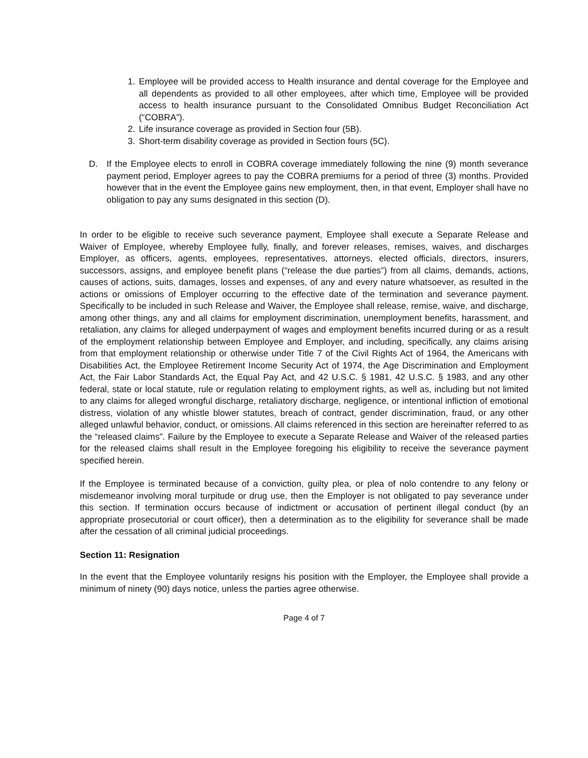1. Employee will be provided access to Health insurance and dental coverage for the Employee and all dependents as provided to all other employees, after which time, Employee will be provided access to health insurance pursuant to the Consolidated Omnibus Budget Reconciliation Act (“COBRA”).
2. Life insurance coverage as provided in Section four (5B).
3. Short-term disability coverage as provided in Section fours (5C).
D. If the Employee elects to enroll in COBRA coverage immediately following the nine (9) month severance payment period, Employer agrees to pay the COBRA premiums for a period of three (3) months. Provided however that in the event the Employee gains new employment, then, in that event, Employer shall have no obligation to pay any sums designated in this section (D).
In order to be eligible to receive such severance payment, Employee shall execute a Separate Release and Waiver of Employee, whereby Employee fully, finally, and forever releases, remises, waives, and discharges Employer, as officers, agents, employees, representatives, attorneys, elected officials, directors, insurers, successors, assigns, and employee benefit plans (“release the due parties”) from all claims, demands, actions, causes of actions, suits, damages, losses and expenses, of any and every nature whatsoever, as resulted in the actions or omissions of Employer occurring to the effective date of the termination and severance payment. Specifically to be included in such Release and Waiver, the Employee shall release, remise, waive, and discharge, among other things, any and all claims for employment discrimination, unemployment benefits, harassment, and retaliation, any claims for alleged underpayment of wages and employment benefits incurred during or as a result of the employment relationship between Employee and Employer, and including, specifically, any claims arising from that employment relationship or otherwise under Title 7 of the Civil Rights Act of 1964, the Americans with Disabilities Act, the Employee Retirement Income Security Act of 1974, the Age Discrimination and Employment Act, the Fair Labor Standards Act, the Equal Pay Act, and 42 U.S.C. § 1981, 42 U.S.C. § 1983, and any other federal, state or local statute, rule or regulation relating to employment rights, as well as, including but not limited to any claims for alleged wrongful discharge, retaliatory discharge, negligence, or intentional infliction of emotional distress, violation of any whistle blower statutes, breach of contract, gender discrimination, fraud, or any other alleged unlawful behavior, conduct, or omissions. All claims referenced in this section are hereinafter referred to as the “released claims”. Failure by the Employee to execute a Separate Release and Waiver of the released parties for the released claims shall result in the Employee foregoing his eligibility to receive the severance payment specified herein.
If the Employee is terminated because of a conviction, guilty plea, or plea of nolo contendre to any felony or misdemeanor involving moral turpitude or drug use, then the Employer is not obligated to pay severance under this section. If termination occurs because of indictment or accusation of pertinent illegal conduct (by an appropriate prosecutorial or court officer), then a determination as to the eligibility for severance shall be made after the cessation of all criminal judicial proceedings.
Section 11: Resignation
In the event that the Employee voluntarily resigns his position with the Employer, the Employee shall provide a minimum of ninety (90) days notice, unless the parties agree otherwise.
Page 4 of 7